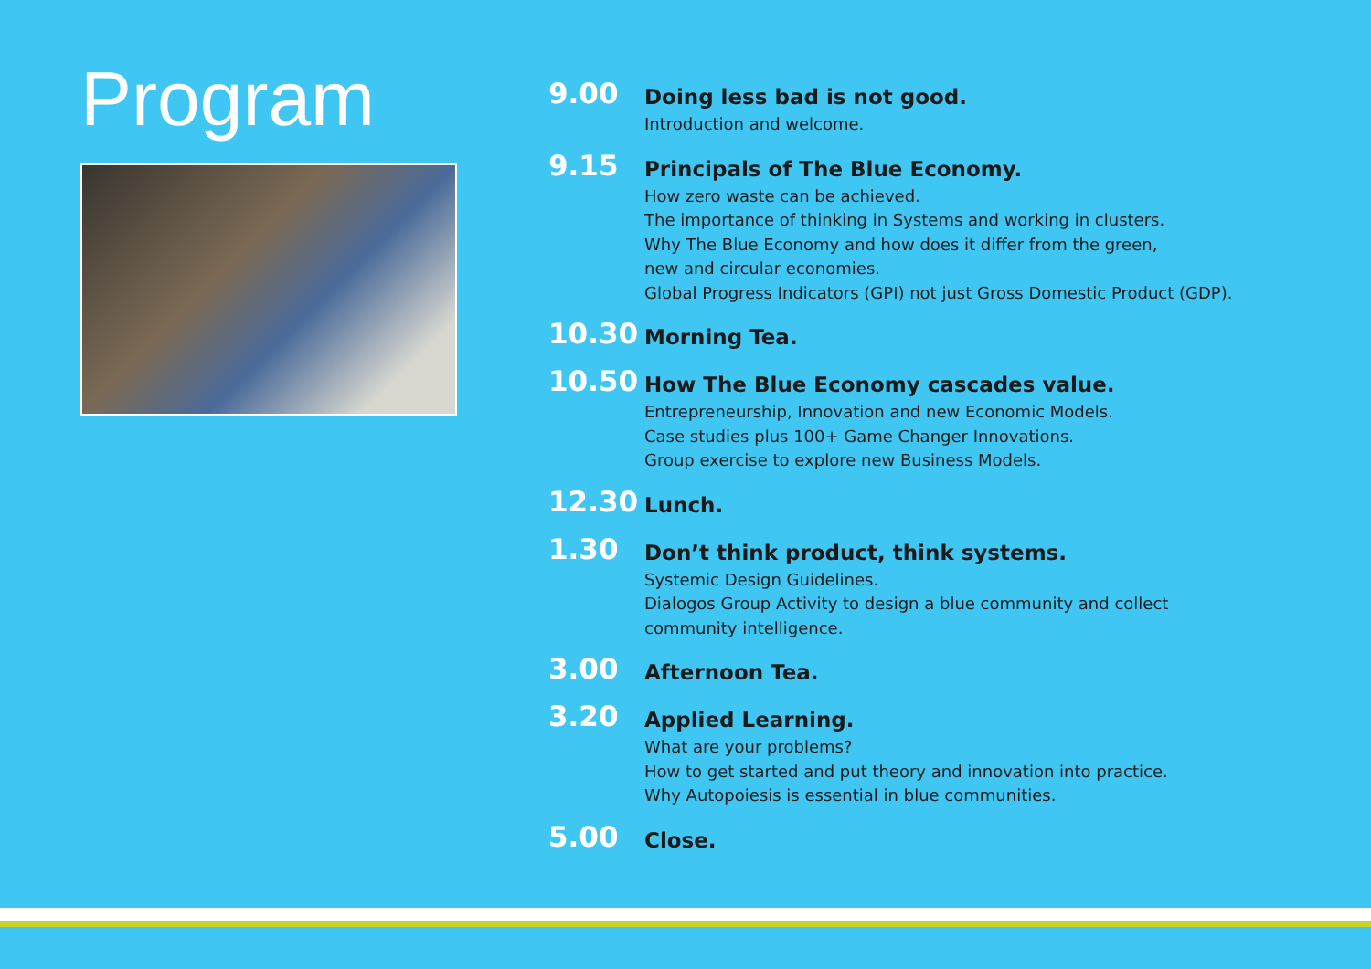Program
9.00
Doing less bad is not good.
Introduction and welcome.
9.15
Principals of The Blue Economy.
How zero waste can be achieved.
The importance of thinking in Systems and working in clusters.
Why The Blue Economy and how does it differ from the green,
new and circular economies.
Global Progress Indicators (GPI) not just Gross Domestic Product (GDP).
10.30
Morning Tea.
10.50
How The Blue Economy cascades value.
Entrepreneurship, Innovation and new Economic Models.
Case studies plus 100+ Game Changer Innovations.
Group exercise to explore new Business Models.
12.30
Lunch.
1.30
Don’t think product, think systems.
Systemic Design Guidelines.
Dialogos Group Activity to design a blue community and collect
community intelligence.
3.00
Afternoon Tea.
3.20
Applied Learning.
What are your problems?
How to get started and put theory and innovation into practice.
Why Autopoiesis is essential in blue communities.
5.00
Close.